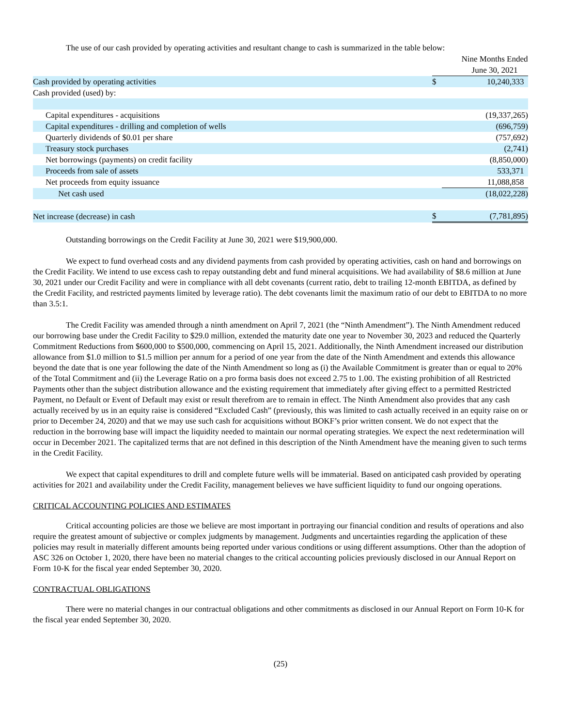The use of our cash provided by operating activities and resultant change to cash is summarized in the table below:
| | Nine Months Ended | |
| | June 30, 2021 | |
| Cash provided by operating activities | $ | 10,240,333 |
| Cash provided (used) by: | | |
| Capital expenditures - acquisitions | | (19,337,265) |
| Capital expenditures - drilling and completion of wells | | (696,759) |
| Quarterly dividends of $0.01 per share | | (757,692) |
| Treasury stock purchases | | (2,741) |
| Net borrowings (payments) on credit facility | | (8,850,000) |
| Proceeds from sale of assets | | 533,371 |
| Net proceeds from equity issuance | | 11,088,858 |
| Net cash used | | (18,022,228) |
| Net increase (decrease) in cash | $ | (7,781,895) |
Outstanding borrowings on the Credit Facility at June 30, 2021 were $19,900,000.
We expect to fund overhead costs and any dividend payments from cash provided by operating activities, cash on hand and borrowings on the Credit Facility. We intend to use excess cash to repay outstanding debt and fund mineral acquisitions. We had availability of $8.6 million at June 30, 2021 under our Credit Facility and were in compliance with all debt covenants (current ratio, debt to trailing 12-month EBITDA, as defined by the Credit Facility, and restricted payments limited by leverage ratio). The debt covenants limit the maximum ratio of our debt to EBITDA to no more than 3.5:1.
The Credit Facility was amended through a ninth amendment on April 7, 2021 (the “Ninth Amendment”). The Ninth Amendment reduced our borrowing base under the Credit Facility to $29.0 million, extended the maturity date one year to November 30, 2023 and reduced the Quarterly Commitment Reductions from $600,000 to $500,000, commencing on April 15, 2021. Additionally, the Ninth Amendment increased our distribution allowance from $1.0 million to $1.5 million per annum for a period of one year from the date of the Ninth Amendment and extends this allowance beyond the date that is one year following the date of the Ninth Amendment so long as (i) the Available Commitment is greater than or equal to 20% of the Total Commitment and (ii) the Leverage Ratio on a pro forma basis does not exceed 2.75 to 1.00. The existing prohibition of all Restricted Payments other than the subject distribution allowance and the existing requirement that immediately after giving effect to a permitted Restricted Payment, no Default or Event of Default may exist or result therefrom are to remain in effect. The Ninth Amendment also provides that any cash actually received by us in an equity raise is considered “Excluded Cash” (previously, this was limited to cash actually received in an equity raise on or prior to December 24, 2020) and that we may use such cash for acquisitions without BOKF’s prior written consent. We do not expect that the reduction in the borrowing base will impact the liquidity needed to maintain our normal operating strategies. We expect the next redetermination will occur in December 2021. The capitalized terms that are not defined in this description of the Ninth Amendment have the meaning given to such terms in the Credit Facility.
We expect that capital expenditures to drill and complete future wells will be immaterial. Based on anticipated cash provided by operating activities for 2021 and availability under the Credit Facility, management believes we have sufficient liquidity to fund our ongoing operations.
CRITICAL ACCOUNTING POLICIES AND ESTIMATES
Critical accounting policies are those we believe are most important in portraying our financial condition and results of operations and also require the greatest amount of subjective or complex judgments by management. Judgments and uncertainties regarding the application of these policies may result in materially different amounts being reported under various conditions or using different assumptions. Other than the adoption of ASC 326 on October 1, 2020, there have been no material changes to the critical accounting policies previously disclosed in our Annual Report on Form 10-K for the fiscal year ended September 30, 2020.
CONTRACTUAL OBLIGATIONS
There were no material changes in our contractual obligations and other commitments as disclosed in our Annual Report on Form 10-K for the fiscal year ended September 30, 2020.
(25)